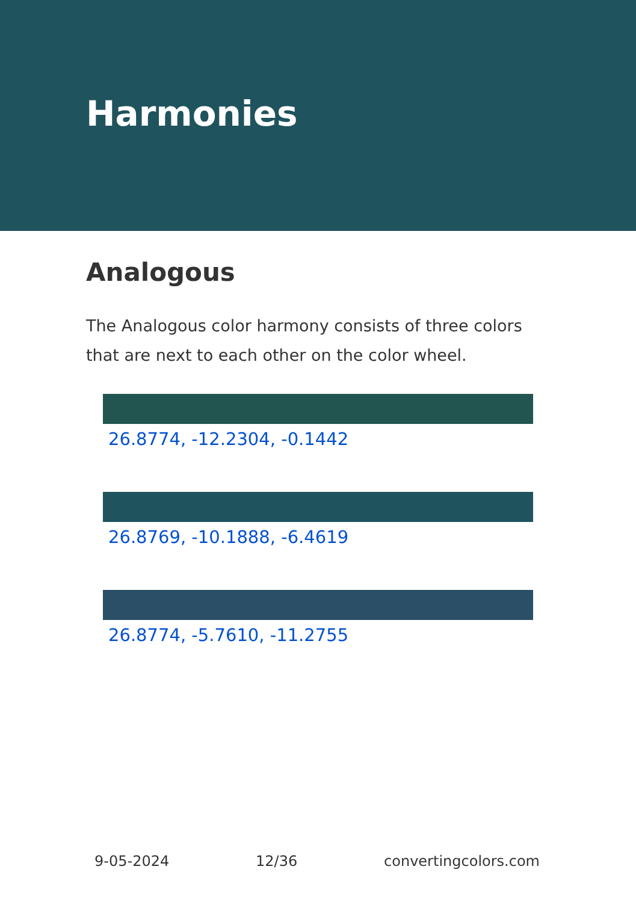Harmonies
Analogous
The Analogous color harmony consists of three colors that are next to each other on the color wheel.
26.8774, -12.2304, -0.1442
26.8769, -10.1888, -6.4619
26.8774, -5.7610, -11.2755
9-05-2024 12/36 convertingcolors.com